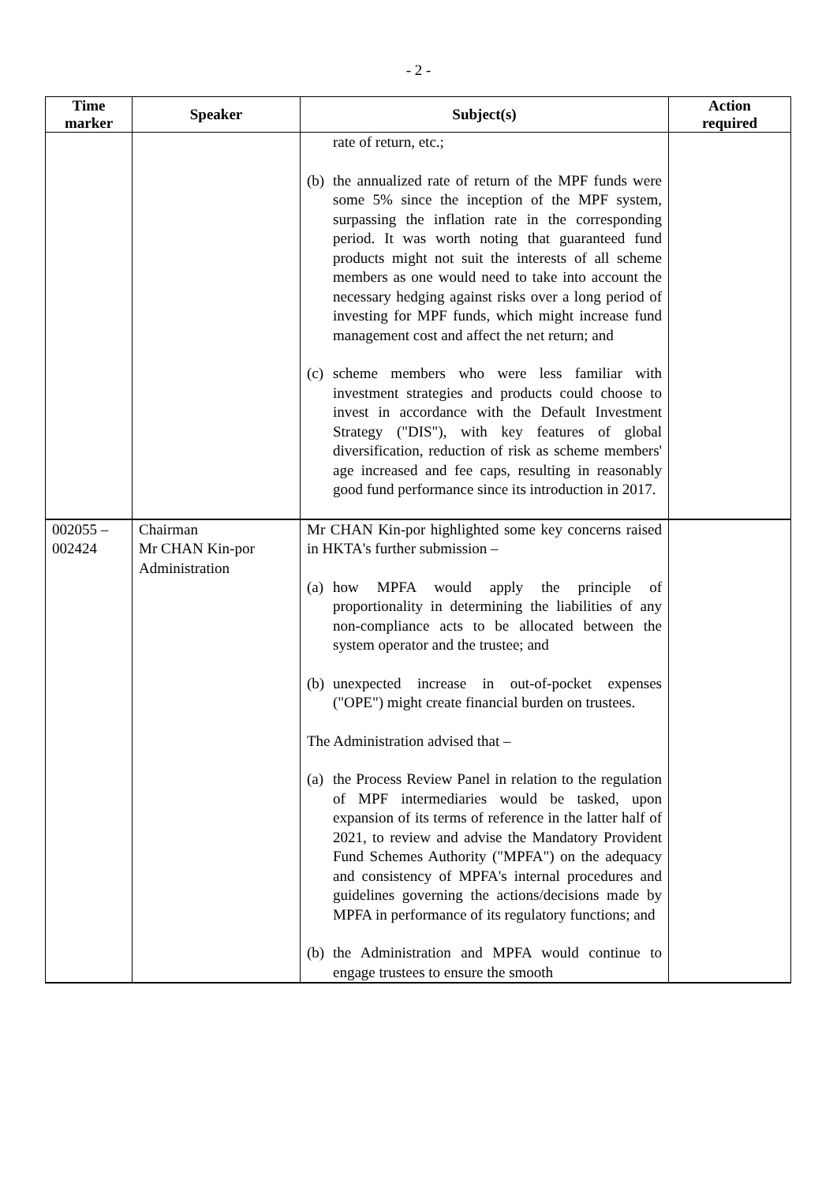- 2 -
| Time marker | Speaker | Subject(s) | Action required |
| --- | --- | --- | --- |
| | | rate of return, etc.; (b) the annualized rate of return of the MPF funds were some 5% since the inception of the MPF system, surpassing the inflation rate in the corresponding period. It was worth noting that guaranteed fund products might not suit the interests of all scheme members as one would need to take into account the necessary hedging against risks over a long period of investing for MPF funds, which might increase fund management cost and affect the net return; and (c) scheme members who were less familiar with investment strategies and products could choose to invest in accordance with the Default Investment Strategy ("DIS"), with key features of global diversification, reduction of risk as scheme members' age increased and fee caps, resulting in reasonably good fund performance since its introduction in 2017. | |
| 002055 – 002424 | Chairman Mr CHAN Kin-por Administration | Mr CHAN Kin-por highlighted some key concerns raised in HKTA's further submission – (a) how MPFA would apply the principle of proportionality in determining the liabilities of any non-compliance acts to be allocated between the system operator and the trustee; and (b) unexpected increase in out-of-pocket expenses ("OPE") might create financial burden on trustees. The Administration advised that – (a) the Process Review Panel in relation to the regulation of MPF intermediaries would be tasked, upon expansion of its terms of reference in the latter half of 2021, to review and advise the Mandatory Provident Fund Schemes Authority ("MPFA") on the adequacy and consistency of MPFA's internal procedures and guidelines governing the actions/decisions made by MPFA in performance of its regulatory functions; and (b) the Administration and MPFA would continue to engage trustees to ensure the smooth | |